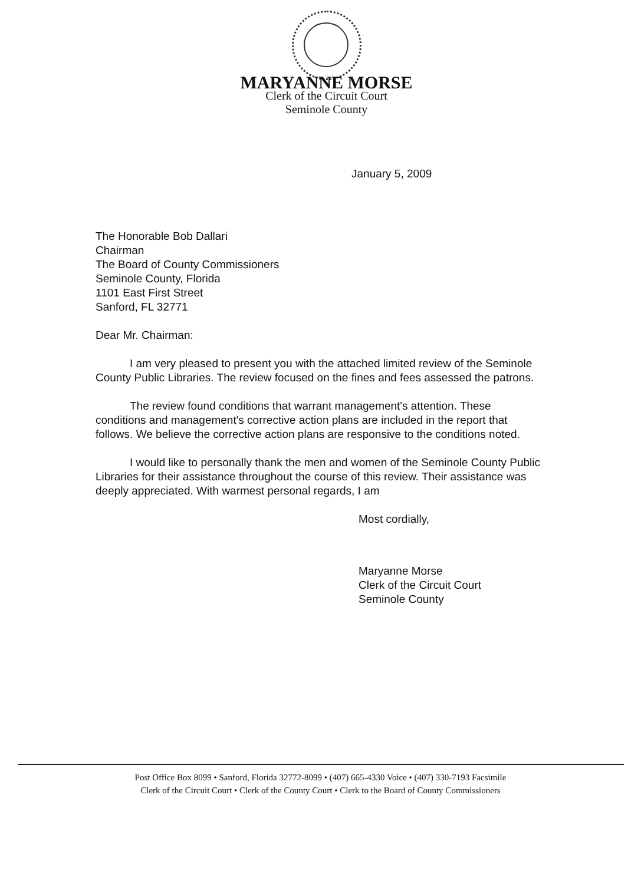MARYANNE MORSE
Clerk of the Circuit Court
Seminole County
January 5, 2009
The Honorable Bob Dallari
Chairman
The Board of County Commissioners
Seminole County, Florida
1101 East First Street
Sanford, FL 32771
Dear Mr. Chairman:
I am very pleased to present you with the attached limited review of the Seminole County Public Libraries. The review focused on the fines and fees assessed the patrons.
The review found conditions that warrant management's attention. These conditions and management's corrective action plans are included in the report that follows. We believe the corrective action plans are responsive to the conditions noted.
I would like to personally thank the men and women of the Seminole County Public Libraries for their assistance throughout the course of this review. Their assistance was deeply appreciated. With warmest personal regards, I am
Most cordially,
Maryanne Morse
Clerk of the Circuit Court
Seminole County
Post Office Box 8099 • Sanford, Florida 32772-8099 • (407) 665-4330 Voice • (407) 330-7193 Facsimile
Clerk of the Circuit Court • Clerk of the County Court • Clerk to the Board of County Commissioners